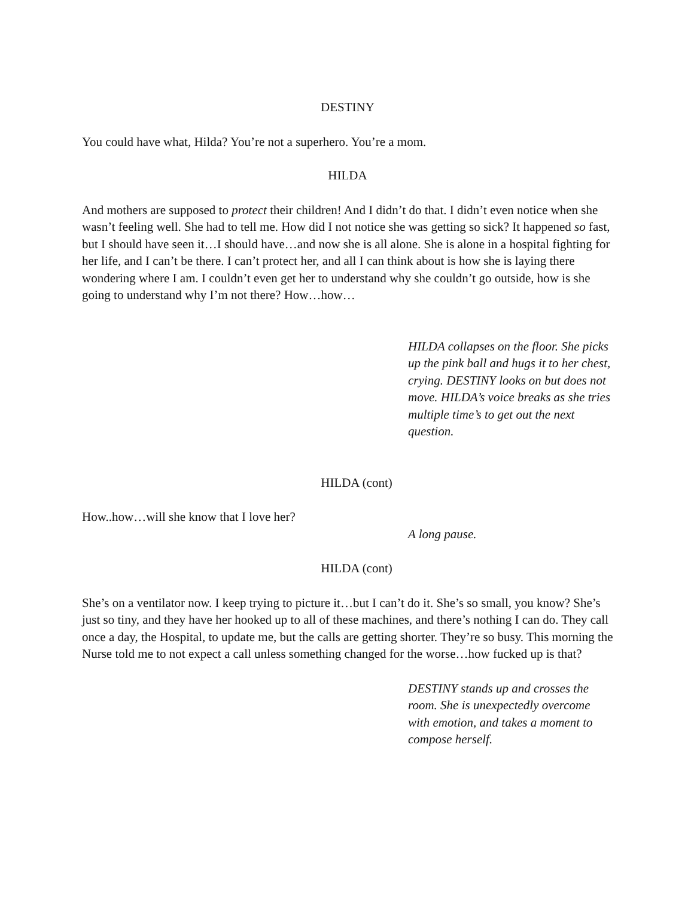DESTINY
You could have what, Hilda? You’re not a superhero. You’re a mom.
HILDA
And mothers are supposed to protect their children! And I didn’t do that. I didn’t even notice when she wasn’t feeling well. She had to tell me. How did I not notice she was getting so sick? It happened so fast, but I should have seen it…I should have…and now she is all alone. She is alone in a hospital fighting for her life, and I can’t be there. I can’t protect her, and all I can think about is how she is laying there wondering where I am. I couldn’t even get her to understand why she couldn’t go outside, how is she going to understand why I’m not there? How…how…
HILDA collapses on the floor. She picks up the pink ball and hugs it to her chest, crying. DESTINY looks on but does not move. HILDA’s voice breaks as she tries multiple time’s to get out the next question.
HILDA (cont)
How..how…will she know that I love her?
A long pause.
HILDA (cont)
She’s on a ventilator now. I keep trying to picture it…but I can’t do it. She’s so small, you know? She’s just so tiny, and they have her hooked up to all of these machines, and there’s nothing I can do. They call once a day, the Hospital, to update me, but the calls are getting shorter. They’re so busy. This morning the Nurse told me to not expect a call unless something changed for the worse…how fucked up is that?
DESTINY stands up and crosses the room. She is unexpectedly overcome with emotion, and takes a moment to compose herself.